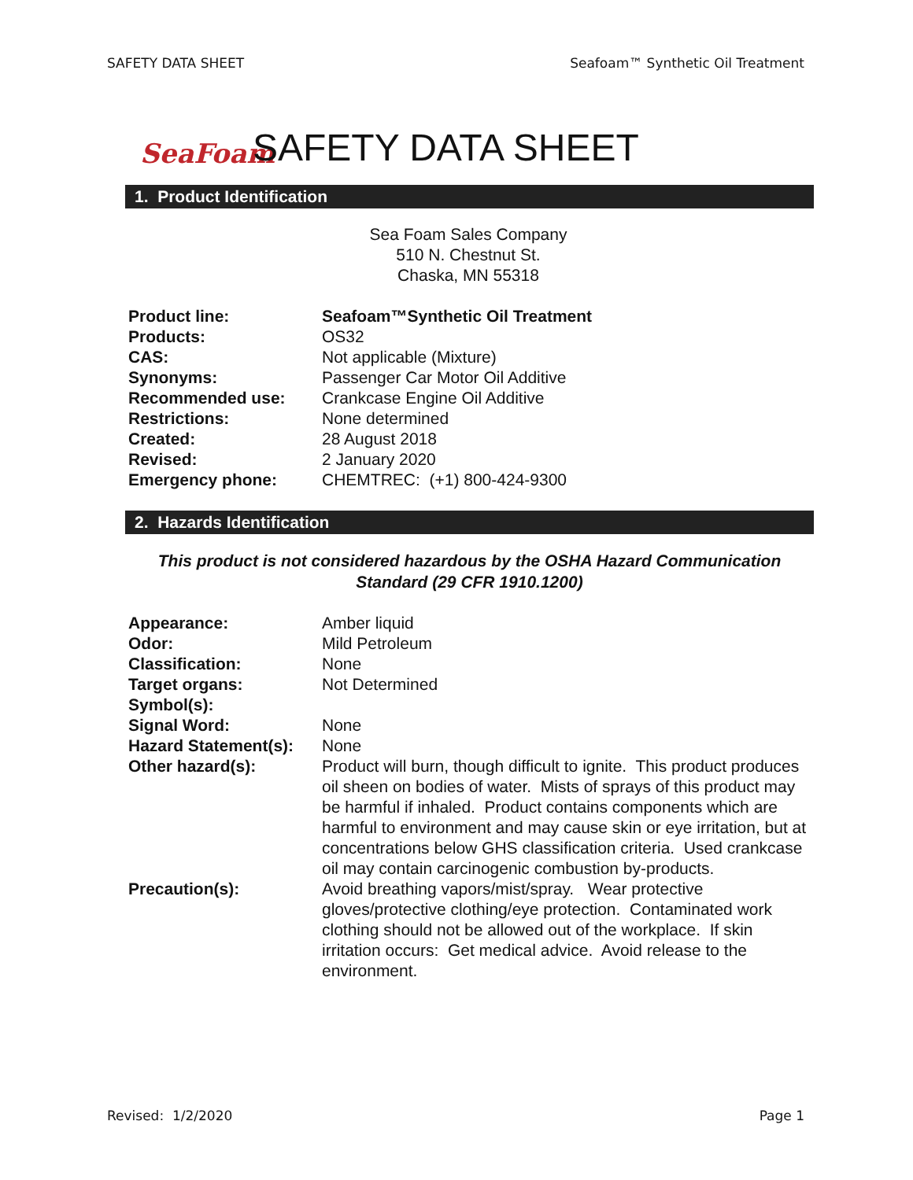SAFETY DATA SHEET Seafoam™ Synthetic Oil Treatment
SeaFoam
SAFETY DATA SHEET
1. Product Identification
Sea Foam Sales Company
510 N. Chestnut St.
Chaska, MN 55318
| Product line: | Seafoam™Synthetic Oil Treatment |
| Products: | OS32 |
| CAS: | Not applicable (Mixture) |
| Synonyms: | Passenger Car Motor Oil Additive |
| Recommended use: | Crankcase Engine Oil Additive |
| Restrictions: | None determined |
| Created: | 28 August 2018 |
| Revised: | 2 January 2020 |
| Emergency phone: | CHEMTREC: (+1) 800-424-9300 |
2. Hazards Identification
This product is not considered hazardous by the OSHA Hazard Communication Standard (29 CFR 1910.1200)
| Appearance: | Amber liquid |
| Odor: | Mild Petroleum |
| Classification: | None |
| Target organs: | Not Determined |
| Symbol(s): | |
| Signal Word: | None |
| Hazard Statement(s): | None |
| Other hazard(s): | Product will burn, though difficult to ignite. This product produces oil sheen on bodies of water. Mists of sprays of this product may be harmful if inhaled. Product contains components which are harmful to environment and may cause skin or eye irritation, but at concentrations below GHS classification criteria. Used crankcase oil may contain carcinogenic combustion by-products. |
| Precaution(s): | Avoid breathing vapors/mist/spray. Wear protective gloves/protective clothing/eye protection. Contaminated work clothing should not be allowed out of the workplace. If skin irritation occurs: Get medical advice. Avoid release to the environment. |
Revised: 1/2/2020 Page 1